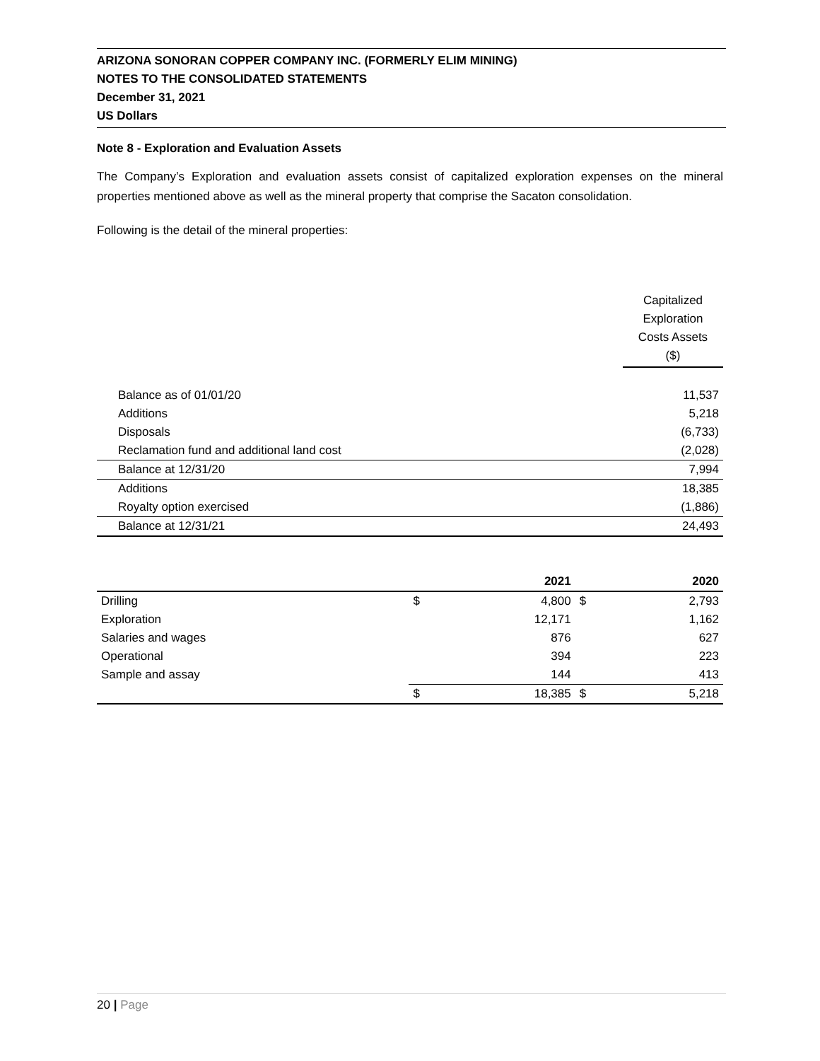ARIZONA SONORAN COPPER COMPANY INC. (FORMERLY ELIM MINING)
NOTES TO THE CONSOLIDATED STATEMENTS
December 31, 2021
US Dollars
Note 8 - Exploration and Evaluation Assets
The Company’s Exploration and evaluation assets consist of capitalized exploration expenses on the mineral properties mentioned above as well as the mineral property that comprise the Sacaton consolidation.
Following is the detail of the mineral properties:
| | Capitalized Exploration Costs Assets ($) |
| --- | --- |
| Balance as of 01/01/20 | 11,537 |
| Additions | 5,218 |
| Disposals | (6,733) |
| Reclamation fund and additional land cost | (2,028) |
| Balance at 12/31/20 | 7,994 |
| Additions | 18,385 |
| Royalty option exercised | (1,886) |
| Balance at 12/31/21 | 24,493 |
| | | 2021 | | 2020 |
| --- | --- | --- | --- | --- |
| Drilling | $ | 4,800 | $ | 2,793 |
| Exploration | | 12,171 | | 1,162 |
| Salaries and wages | | 876 | | 627 |
| Operational | | 394 | | 223 |
| Sample and assay | | 144 | | 413 |
| | $ | 18,385 | $ | 5,218 |
20 | Page